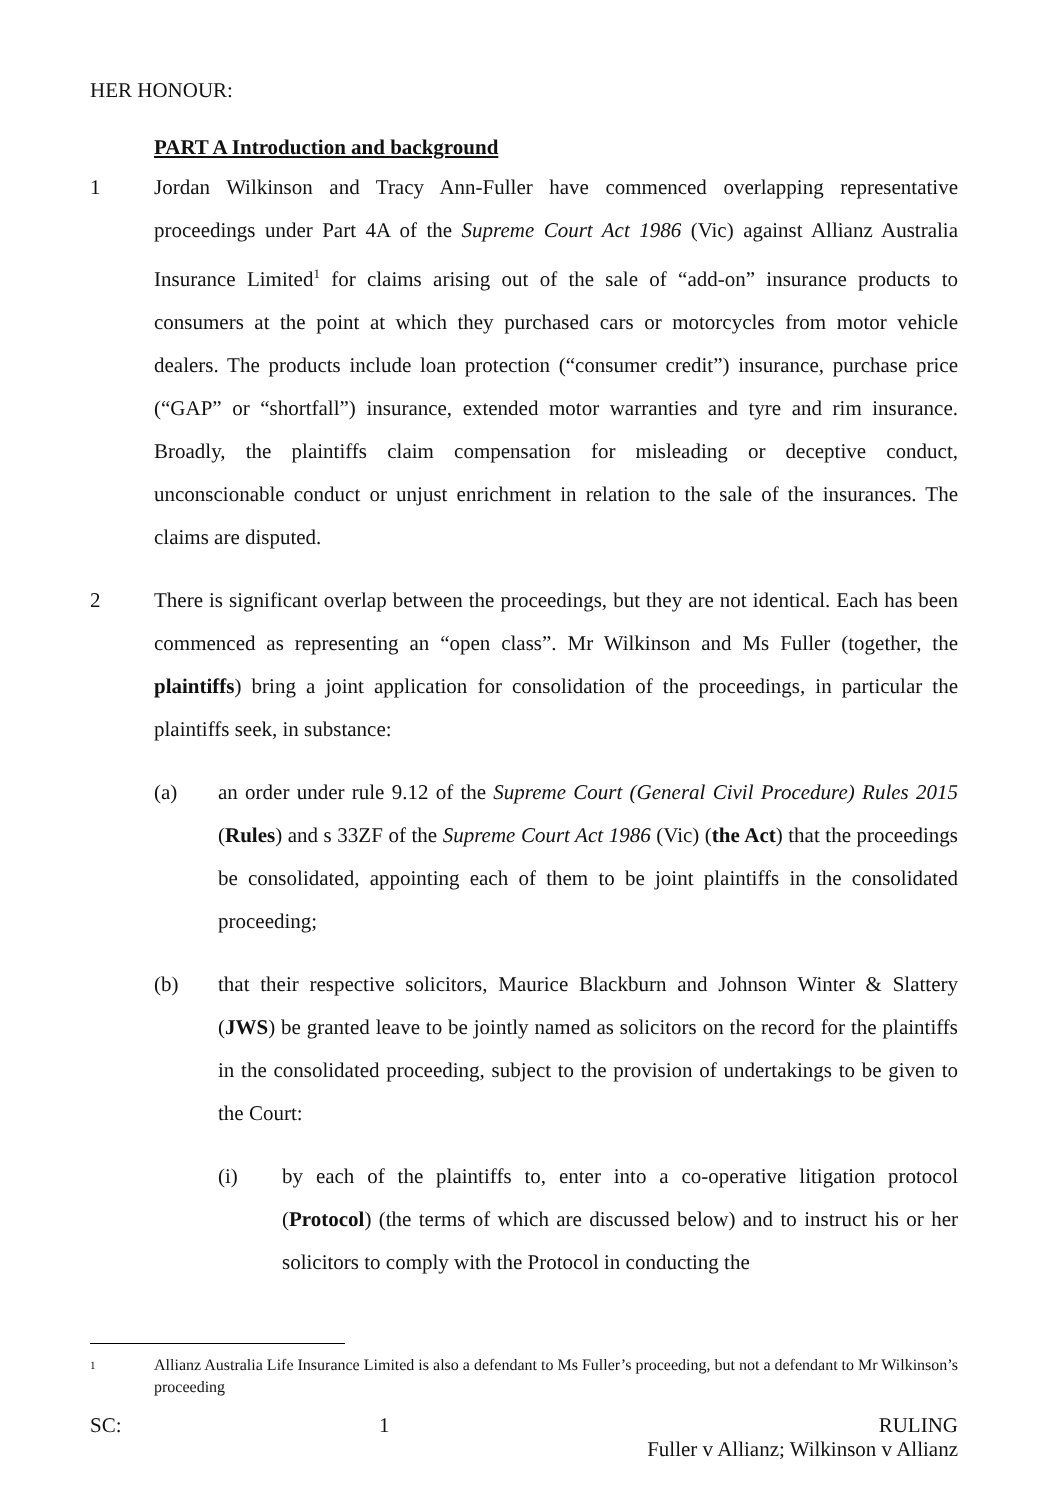HER HONOUR:
PART A Introduction and background
1 Jordan Wilkinson and Tracy Ann-Fuller have commenced overlapping representative proceedings under Part 4A of the Supreme Court Act 1986 (Vic) against Allianz Australia Insurance Limited<sup>1</sup> for claims arising out of the sale of “add-on” insurance products to consumers at the point at which they purchased cars or motorcycles from motor vehicle dealers. The products include loan protection (“consumer credit”) insurance, purchase price (“GAP” or “shortfall”) insurance, extended motor warranties and tyre and rim insurance. Broadly, the plaintiffs claim compensation for misleading or deceptive conduct, unconscionable conduct or unjust enrichment in relation to the sale of the insurances. The claims are disputed.
2 There is significant overlap between the proceedings, but they are not identical. Each has been commenced as representing an “open class”. Mr Wilkinson and Ms Fuller (together, the plaintiffs) bring a joint application for consolidation of the proceedings, in particular the plaintiffs seek, in substance:
(a) an order under rule 9.12 of the Supreme Court (General Civil Procedure) Rules 2015 (Rules) and s 33ZF of the Supreme Court Act 1986 (Vic) (the Act) that the proceedings be consolidated, appointing each of them to be joint plaintiffs in the consolidated proceeding;
(b) that their respective solicitors, Maurice Blackburn and Johnson Winter & Slattery (JWS) be granted leave to be jointly named as solicitors on the record for the plaintiffs in the consolidated proceeding, subject to the provision of undertakings to be given to the Court:
(i) by each of the plaintiffs to, enter into a co-operative litigation protocol (Protocol) (the terms of which are discussed below) and to instruct his or her solicitors to comply with the Protocol in conducting the
1
Allianz Australia Life Insurance Limited is also a defendant to Ms Fuller’s proceeding, but not a defendant to Mr Wilkinson’s proceeding
SC: 1 RULING
Fuller v Allianz; Wilkinson v Allianz